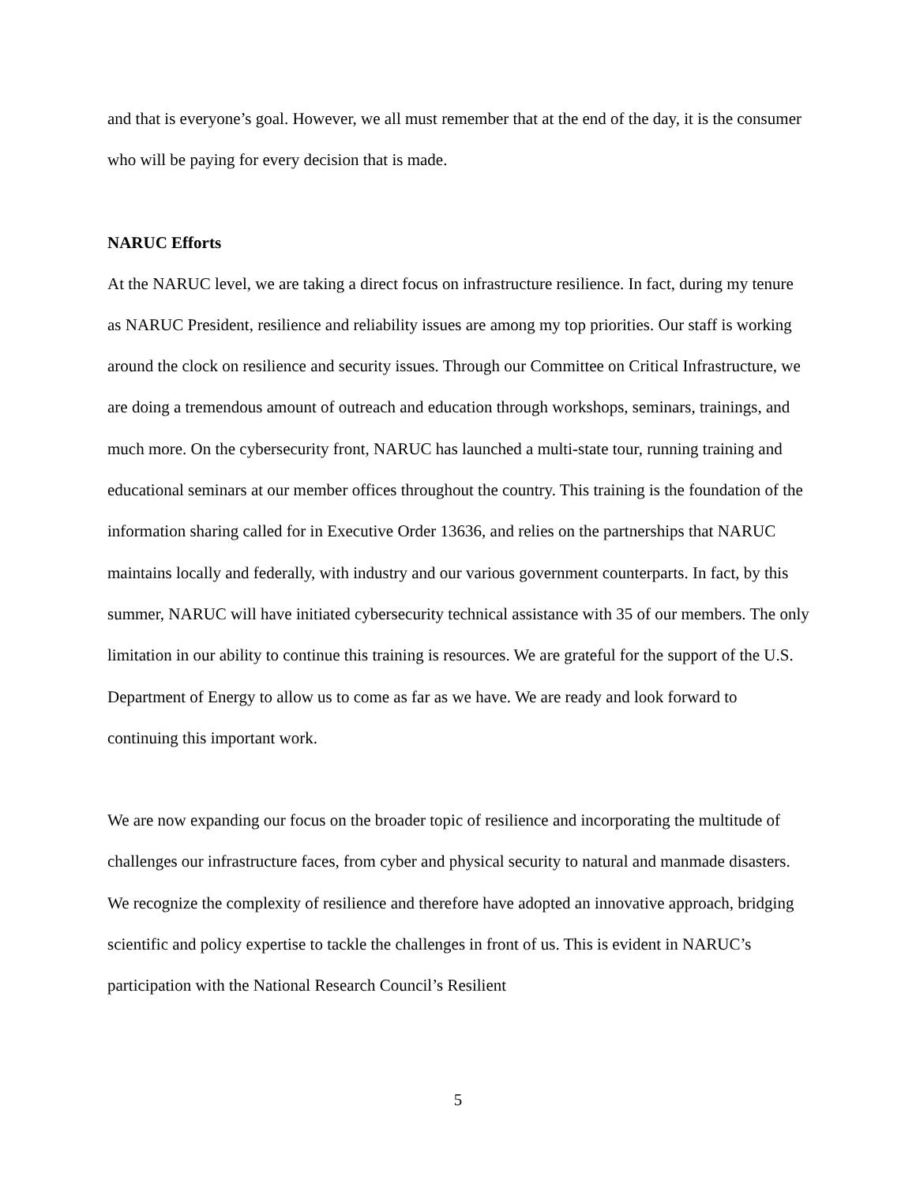and that is everyone’s goal. However, we all must remember that at the end of the day, it is the consumer who will be paying for every decision that is made.
NARUC Efforts
At the NARUC level, we are taking a direct focus on infrastructure resilience. In fact, during my tenure as NARUC President, resilience and reliability issues are among my top priorities. Our staff is working around the clock on resilience and security issues. Through our Committee on Critical Infrastructure, we are doing a tremendous amount of outreach and education through workshops, seminars, trainings, and much more. On the cybersecurity front, NARUC has launched a multi-state tour, running training and educational seminars at our member offices throughout the country. This training is the foundation of the information sharing called for in Executive Order 13636, and relies on the partnerships that NARUC maintains locally and federally, with industry and our various government counterparts. In fact, by this summer, NARUC will have initiated cybersecurity technical assistance with 35 of our members. The only limitation in our ability to continue this training is resources. We are grateful for the support of the U.S. Department of Energy to allow us to come as far as we have. We are ready and look forward to continuing this important work.
We are now expanding our focus on the broader topic of resilience and incorporating the multitude of challenges our infrastructure faces, from cyber and physical security to natural and manmade disasters. We recognize the complexity of resilience and therefore have adopted an innovative approach, bridging scientific and policy expertise to tackle the challenges in front of us. This is evident in NARUC’s participation with the National Research Council’s Resilient
5